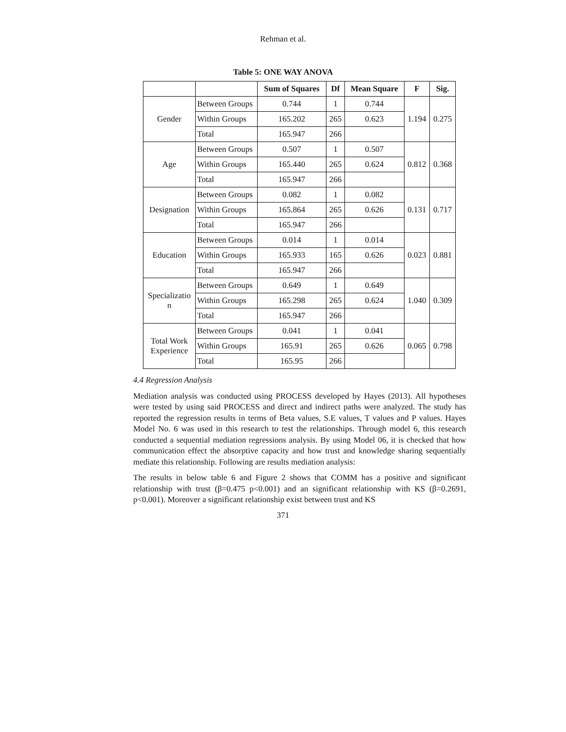Rehman et al.
Table 5: ONE WAY ANOVA
| | | Sum of Squares | Df | Mean Square | F | Sig. |
| --- | --- | --- | --- | --- | --- | --- |
| Gender | Between Groups | 0.744 | 1 | 0.744 | 1.194 | 0.275 |
| | Within Groups | 165.202 | 265 | 0.623 | | |
| | Total | 165.947 | 266 | | | |
| Age | Between Groups | 0.507 | 1 | 0.507 | 0.812 | 0.368 |
| | Within Groups | 165.440 | 265 | 0.624 | | |
| | Total | 165.947 | 266 | | | |
| Designation | Between Groups | 0.082 | 1 | 0.082 | 0.131 | 0.717 |
| | Within Groups | 165.864 | 265 | 0.626 | | |
| | Total | 165.947 | 266 | | | |
| Education | Between Groups | 0.014 | 1 | 0.014 | 0.023 | 0.881 |
| | Within Groups | 165.933 | 165 | 0.626 | | |
| | Total | 165.947 | 266 | | | |
| Specializatio n | Between Groups | 0.649 | 1 | 0.649 | 1.040 | 0.309 |
| | Within Groups | 165.298 | 265 | 0.624 | | |
| | Total | 165.947 | 266 | | | |
| Total Work Experience | Between Groups | 0.041 | 1 | 0.041 | 0.065 | 0.798 |
| | Within Groups | 165.91 | 265 | 0.626 | | |
| | Total | 165.95 | 266 | | | |
4.4 Regression Analysis
Mediation analysis was conducted using PROCESS developed by Hayes (2013). All hypotheses were tested by using said PROCESS and direct and indirect paths were analyzed. The study has reported the regression results in terms of Beta values, S.E values, T values and P values. Hayes Model No. 6 was used in this research to test the relationships. Through model 6, this research conducted a sequential mediation regressions analysis. By using Model 06, it is checked that how communication effect the absorptive capacity and how trust and knowledge sharing sequentially mediate this relationship. Following are results mediation analysis:
The results in below table 6 and Figure 2 shows that COMM has a positive and significant relationship with trust (β=0.475 p<0.001) and an significant relationship with KS (β=0.2691, p<0.001). Moreover a significant relationship exist between trust and KS
371